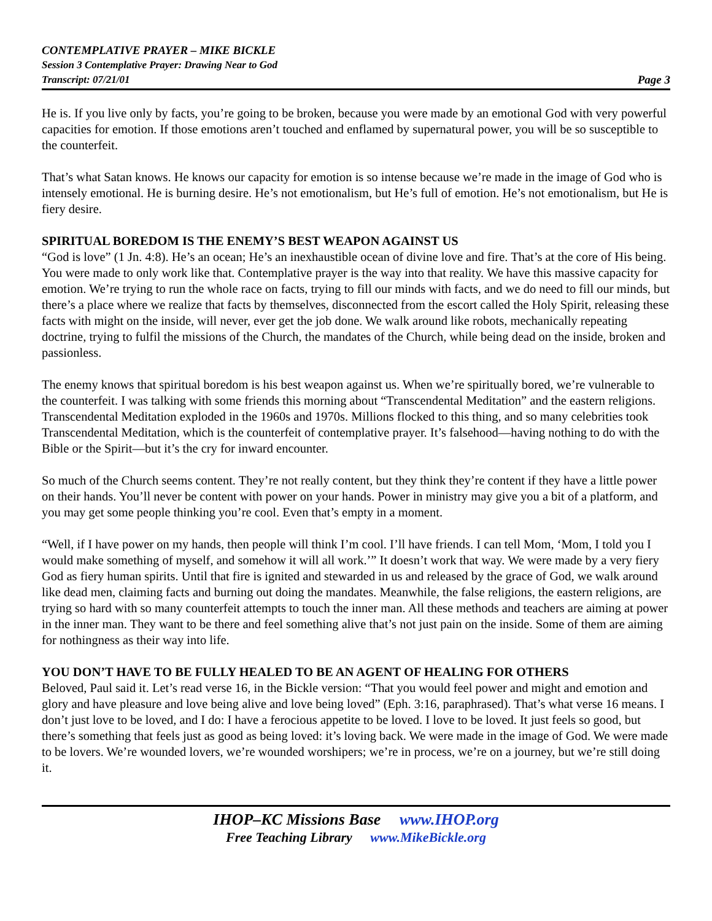CONTEMPLATIVE PRAYER – MIKE BICKLE
Session 3 Contemplative Prayer: Drawing Near to God
Transcript: 07/21/01 Page 3
He is. If you live only by facts, you’re going to be broken, because you were made by an emotional God with very powerful capacities for emotion. If those emotions aren’t touched and enflamed by supernatural power, you will be so susceptible to the counterfeit.
That’s what Satan knows. He knows our capacity for emotion is so intense because we’re made in the image of God who is intensely emotional. He is burning desire. He’s not emotionalism, but He’s full of emotion. He’s not emotionalism, but He is fiery desire.
SPIRITUAL BOREDOM IS THE ENEMY’S BEST WEAPON AGAINST US
“God is love” (1 Jn. 4:8). He’s an ocean; He’s an inexhaustible ocean of divine love and fire. That’s at the core of His being. You were made to only work like that. Contemplative prayer is the way into that reality. We have this massive capacity for emotion. We’re trying to run the whole race on facts, trying to fill our minds with facts, and we do need to fill our minds, but there’s a place where we realize that facts by themselves, disconnected from the escort called the Holy Spirit, releasing these facts with might on the inside, will never, ever get the job done. We walk around like robots, mechanically repeating doctrine, trying to fulfil the missions of the Church, the mandates of the Church, while being dead on the inside, broken and passionless.
The enemy knows that spiritual boredom is his best weapon against us. When we’re spiritually bored, we’re vulnerable to the counterfeit. I was talking with some friends this morning about “Transcendental Meditation” and the eastern religions. Transcendental Meditation exploded in the 1960s and 1970s. Millions flocked to this thing, and so many celebrities took Transcendental Meditation, which is the counterfeit of contemplative prayer. It’s falsehood—having nothing to do with the Bible or the Spirit—but it’s the cry for inward encounter.
So much of the Church seems content. They’re not really content, but they think they’re content if they have a little power on their hands. You’ll never be content with power on your hands. Power in ministry may give you a bit of a platform, and you may get some people thinking you’re cool. Even that’s empty in a moment.
“Well, if I have power on my hands, then people will think I’m cool. I’ll have friends. I can tell Mom, ‘Mom, I told you I would make something of myself, and somehow it will all work.’” It doesn’t work that way. We were made by a very fiery God as fiery human spirits. Until that fire is ignited and stewarded in us and released by the grace of God, we walk around like dead men, claiming facts and burning out doing the mandates. Meanwhile, the false religions, the eastern religions, are trying so hard with so many counterfeit attempts to touch the inner man. All these methods and teachers are aiming at power in the inner man. They want to be there and feel something alive that’s not just pain on the inside. Some of them are aiming for nothingness as their way into life.
YOU DON’T HAVE TO BE FULLY HEALED TO BE AN AGENT OF HEALING FOR OTHERS
Beloved, Paul said it. Let’s read verse 16, in the Bickle version: “That you would feel power and might and emotion and glory and have pleasure and love being alive and love being loved” (Eph. 3:16, paraphrased). That’s what verse 16 means. I don’t just love to be loved, and I do: I have a ferocious appetite to be loved. I love to be loved. It just feels so good, but there’s something that feels just as good as being loved: it’s loving back. We were made in the image of God. We were made to be lovers. We’re wounded lovers, we’re wounded worshipers; we’re in process, we’re on a journey, but we’re still doing it.
IHOP–KC Missions Base www.IHOP.org
Free Teaching Library www.MikeBickle.org